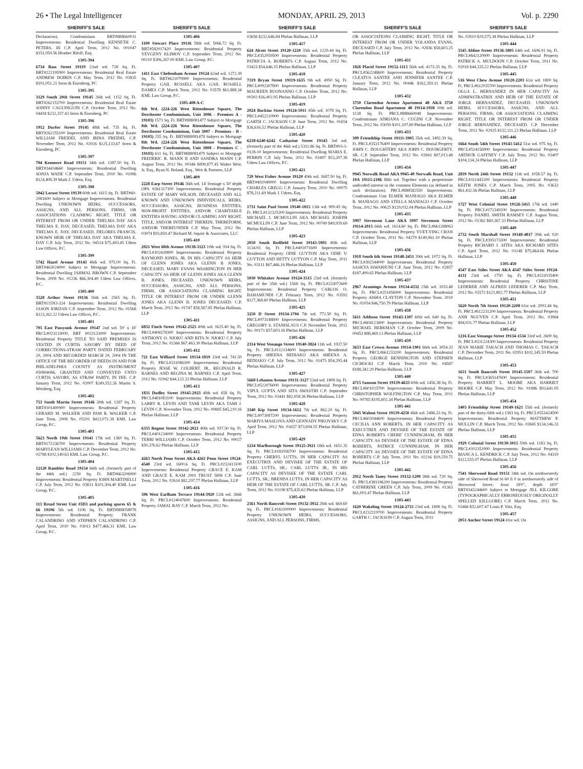26 • The Legal Intelligencer MONDAY, APRIL 29, 2013 Vol. p. 2290
SHERIFF'S SALE
Declaration). Condominium BRT#888660031 Improvements: Residential Dwelling KENNETH C. PETERS, III C.P. April Term, 2012 No. 001047 $151,059.56 Heather Riloff, Esq.
1305-394
6734 Bass Street 19119 22nd wd. 728 Sq. Ft. BRT#222195900 Improvements: Residential Real Estate ANDREW DOIRIN C.P. May Term, 2012 No. 03835 $101,051.21 Stern & Eisenberg, PC
1305-395
3129 South 20th Street 19145 26th wd. 1152 Sq. Ft. BRT#262153700 Improvements: Residential Real Estate SONNY CAGUINGUIN C.P. October Term, 2012 No. 04418 $232,357.43 Stern & Eisenberg, PC
1305-396
1912 Durfor Street 19145 48th wd. 735 Sq. Ft. BRT#262255100 Improvements: Residential Real Estate WILLIAM FREIDEL AND IRINA FREIDEL C.P. November Term, 2012 No. 02026 $125,133.67 Stern & Eisenberg, PC
1305-397
704 Kenmore Road 19151 34th wd. 1387.50 Sq. Ft. BRT#34434660 Improvements: Residential Dwelling SONJA WADE C.P. September Term, 2010 No. 01996 $124,408.39 Mark J. Udren, Esq.
1305-398
5042 Locust Street 19139 60th wd. 1615 Sq. Ft. BRT#60-2081600 Subject to Mortgage Improvements: Residential Dwelling UNKNOWN HEIRS, SUCCESSORS, ASSIGNS, AND ALL PERSONS, FIRMS, OR ASSOCIATIONS CLAIMING RIGHT, TITLE OR INTEREST FROM OR UNDER THELMA DAY AKA THELMA E. DAY, DECEASED, THELMA DAY AKA THELMA E. DAY, DECEASED, DELORES FRANCIS, KNOWN HEIR OF THELMA DAY AKA THELMA E. DAY C.P. July Term, 2012 No. 04514 $75,493.45 Udren Law Offices, P.C.
1305-399
5742 Hazel Avenue 19143 46th wd. 975.00 Sq. Ft. BRT#463024000 Subject to Mortgage Improvements: Residential Dwelling JAHMAL BROWN C.P. September Term, 2008 No. 01236 $66,304.49 Udren Law Offices, P.C.
1305-400
3528 Arthur Street 19136 56th wd. 2565 Sq. Ft. BRT#115N3-324 Improvements: Residential Dwelling JASON JORDAN C.P. September Term, 2012 No. 01568 $123,262.22 Udren Law Offices, P.C.
1305-401
705 East Passyunk Avenue 19147 2nd wd. 59' x 18' PRCL#023133000, BRT #023133000 Improvements: Residential Property TITLE TO SAID PREMISES IS VESTED IN CURTIS SAVORY BY DEED OF CORRECTIONS-STRAW PARTY DATED FEBRUARY 20, 2004 AND RECORDED MARCH 29, 2004 IN THE OFFICE OF THE RECORDER OF DEEDS IN AND FOR PHILADELPHIA COUNTY AS INSTRUMENT #50894086, GRANTED AND CONVEYED UNTO CURTIS SAVORY, AS STRAW PARTY, IN FEE. C.P. January Term, 2012 No. 02007 $249,552.26 Martin S. Weisberg, Esq.
1305-402
753 South Martin Street 19146 30th wd. 1287 Sq. Ft. BRT#301400900 Improvements: Residential Property GERARD M. WALKER AND PAM R. WALKER C.P. June Term, 2008 No. 05201 $413,071.38 KML Law Group, P.C.
1305-403
5623 North 19th Street 19141 17th wd. 1360 Sq. Ft. BRT#172336700 Improvements: Residential Property MARYLEAN WILLIAMS C.P. December Term, 2012 No. 02788 $102,149.63 KML Law Group, P.C.
1305-404
12120 Rambler Road 19154 66th wd. (formerly part of the 44th wd.) 2250 Sq. Ft. BRT#663206900 Improvements: Residential Property JOHN MARTINELLI C.P. July Term, 2012 No. 03831 $101,304.40 KML Law Group, P.C.
1305-405
113 Bread Street Unit #3D3 and parking spaces 65 & 66 19106 5th wd. 1106 Sq. Ft. BRT#888058078 Improvements: Residential Property FRANK CALANDRINO AND STEPHEN CALANDRINO C.P. April Term, 2010 No. 03013 $477,466.31 KML Law Group, P.C.
SHERIFF'S SALE
1305-406
1100 Stewart Place 19116 58th wd. 5066.72 Sq. Ft. BRT#582017420 Improvements: Residential Property YEVGENY KLIMOV C.P. September Term, 2012 No. 00210 $306,267.00 KML Law Group, P.C.
1305-407
1411 East Cheltenham Avenue 19124 62nd wd. 1272.39 Sq. Ft. BRT#621079900 Improvements: Residential Property GAIL RUSSELL AKA GAIL RUSSELL DAMES C.P. March Term, 2012 No. 03578 $61,888.34 KML Law Group, P.C.
1305-408 A-C
8th Wd. (224-226 West Rittenhouse Square, The Dorchester Condominium, Unit 3006 - Premises A - 19103) 1571 Sq. Ft. BRT#888081477 Subject to Mortgage 8th Wd. (224-226 West Rittenhouse Square, The Dorchester Condominium, Unit 3007 - Premises - B - 19103) 255 Sq. Ft. BRT#888081478 Subject to Mortgage 8th Wd. (224-226 West Rittenhouse Square, The Dorchester Condominium, Unit 3008 - Premises C - 19103) 611 Sq. Ft. BRT#888081479 Subject to Mortgage FREDERIC R. MANN II AND SANDRA MANN C.P. August Term, 2012 No. 00346 $899,877.45 Walter Weir, Jr. Esq., Ryan N. Boland, Esq., Weir & Partners, LLP
1305-409
2228 Earp Street 19146 36th wd. 14' frontage x 50' depth OPA #361317100 Improvements: Residential Property ESTATE OF MARY WILSON, DECEASED AND ALL KNOWN AND UNKNOWN INDIVIDUALS, HEIRS, SUCCESSORS, ASSIGNS, BUSINESS ENTITIES, NON-PROFIT ENTITIES, AND/OR CHARITABLE ENTITIES HAVING AND/OR CLAIMING ANY RIGHT, TITLE, AND/OR INTEREST THEREIN, THEREFORM, AND/OR THEREUNDER C.P. May Term, 2012 No. 03974 $93,850.47 Richard M. Squire & Associates, LLC
1305-410
2021 West 68th Avenue 19138-3123 10th wd. 934 Sq. Ft. PRCL#102439800 Improvements: Residential Property RAYMOND JONES, JR. IN HIS CAPACITY AS HEIR OF GLENN JONES AKA GLENN B JONES, DECEASED, MARY EVANS WASHINGTON IN HER CAPACITY AS HEIR OF GLENN JONES AKA GLENN B. JONES, DECEASED. UNKNOWN HEIRS, SUCCESSORS, ASSIGNS, AND ALL PERSONS, FIRMS, OR ASSOCIATIONS CLAIMING RIGHT, TITLE OR INTEREST FROM OR UNDER GLENN JONES AKA GLENN B. JONES DECEASED. C.P. March Term, 2012 No. 01747 $58,587.85 Phelan Hallinan, LLP
1305-411
6832 Finch Street 19142-2525 40th wd. 1625.40 Sq. Ft. PRCL#406578300 Improvements: Residential Property ANTHONY O. NJOKU AND RITA N. NJOKU C.P. July Term, 2012 No. 02366 $67,463.30 Phelan Hallinan, LLP
1305-412
721 East Williard Street 19134-1819 33rd wd. 741.50 Sq. Ft. PRCL#331086300 Improvements: Residential Property JESSE W. COLBERT, JR., REGINALD R. BARNES AND REGINA M. BARNES C.P. April Term, 2012 No. 02942 $44,123.33 Phelan Hallinan, LLP
1305-413
1831 Dudley Street 19145-2923 48th wd. 658 Sq. Ft. PRCL#481083100 Improvements: Residential Property LARRY R. LEVIN AND TAMI LEVIN AKA TAMI J. LEVIN C.P. November Term, 2012 No. 00885 $45,210.16 Phelan Hallinan, LLP
1305-414
6335 Regent Street 19142-2021 40th wd. 937.50 Sq. Ft. PRCL#401234000 Improvements: Residential Property TERRI WILLIAMS C.P. October Term, 2012 No. 00027 $50,376.62 Phelan Hallinan, LLP
1305-415
4263 North Penn Street AKA 4263 Penn Street 19124-4540 23rd wd. 1600.6 Sq. Ft. PRCL#232413100 Improvements: Residential Property GRACE E. KAM AND GRACE E. KAM 2001 TRUST 5808 C.P. June Term, 2012 No. 02614 $82,297.77 Phelan Hallinan, LLP
1305-416
306 West Earlham Terrace 19144-3920 12th wd. 2666 Sq. Ft. PRCL#124047600 Improvements: Residential Property JAMAL RAY C.P. March Term, 2012 No.
SHERIFF'S SALE
03656 $232,646.84 Phelan Hallinan, LLP
1305-417
624 Alcott Street 19120-1220 35th wd. 1229.44 Sq. Ft. PRCL#352059500 Improvements: Residential Property PATRICIA A. ROBERTS C.P. August Term, 2012 No. 03423 $54,646.15 Phelan Hallinan, LLP
1305-418
7319 Bryan Street 19119-1635 9th wd. 4950 Sq. Ft. PRCL#092307800 Improvements: Residential Property MAUREEN BUONANNO C.P. October Term, 2012 No. 00302 $16,402.95 Phelan Hallinan, LLP
1305-419
2024 Buckius Street 19124-5011 45th wd. 1078 Sq. Ft. PRCL#452210900 Improvements: Residential Property GARTH C. JACKSON C.P. June Term, 2012 No. 01654 $26,616.52 Phelan Hallinan, LLP
1305-420
6238-6240-6242 Catharine Street 19143 3rd wd. (formerly part of the 46th wd.) 5311.86 Sq. Ft. BRT#03-3-0128-10 Improvements: Residential Dwelling MARIA E. PERRIN C.P. July Term, 2012 No. 03497 $53,207.38 Udren Law Offices, P.C.
1305-421
729 West Fisher Avenue 19120 49th wd. 1687.50 Sq. Ft. BRT#492049000 Improvements: Residential Dwelling CHARLES GREGG C.P. January Term, 2010 No. 00075 $78,211.69 Mark J. Udren, Esq.
1305-422
1731 Saint Paul Street 19140-1815 13th wd. 909.45 Sq. Ft. PRCL#132325200 Improvements: Residential Property MICHAEL J. MCMULLIN AKA MICHAEL JOSEPH MCMULLIN C.P. June Term, 2012 No. 00749 $49,939.69 Phelan Hallinan, LLP
1305-423
2050 South Redfield Street 19143-5903 40th wd. 1134.93 Sq. Ft. PRCL#401071600 Improvements: Residential Property ODIE GUYTON AKA ODIE V. GUYTON AND BETTY GUTYON C.P. May Term, 2011 No. 03111 $67,466.16 Phelan Hallinan, LLP
1305-424
5030 Whitaker Avenue 19124-3515 23rd wd. (formerly part of the 35th wd.) 1568 Sq. Ft. PRCL#233072600 Improvements: Residential Property CARLOS O. BAHAMUNDI C.P. February Term, 2012 No. 03592 $127,368.60 Phelan Hallinan, LLP
1305-425
3250 D Street 19134-1704 7th wd. 772.50 Sq. Ft. PRCL#073148800 Improvements: Residential Property GREGORY S. STANISLAUS C.P. November Term, 2012 No. 00171 $57,603.16 Phelan Hallinan, LLP
1305-426
2314 West Venango Street 19140-3824 11th wd. 1937.50 Sq. Ft. PRCL#112134600 Improvements: Residential Property SHEENA BEDIAKO AKA SHEENA A. BEDIAKO C.P. July Term, 2012 No. 01475 $54,295.44 Phelan Hallinan, LLP
1305-427
5668 Lebanon Avenue 19131-3127 52nd wd. 1808 Sq. Ft. PRCL#522076000 Improvements: Residential Property VIPUL GUPTA AND SITA AWASTHI C.P. September Term, 2012 No. 03441 $82,958.36 Phelan Hallinan, LLP
1305-428
3340 Kip Street 19134-1612 7th wd. 862.20 Sq. Ft. PRCL#073087200 Improvements: Residential Property MARIYA MASLOVA AND GENNADY PIKOVSKY C.P. April Term, 2012 No. 01657 $73,694.55 Phelan Hallinan, LLP
1305-429
1234 Marlborough Street 19125-3921 18th wd. 1651.35 Sq. Ft. PRCL#181056700 Improvements: Residential Property CHERYL LUTTS, IN HER CAPACITY AS EXECUTRIX AND DEVISEE OF THE ESTATE OF CARL LUTTS, SR.; CARL LUTTS JR., IN HIS CAPACITY AS DEVISEE OF THE ESTATE CARL LUTTS, SR.; BRENDA LUTTS, IN HER CAPACITY AS HEIR OF THE ESTATE OF CARL LUTTS, SR. C.P. July Term, 2012 No. 01198 $75,435.62 Phelan Hallinan, LLP
1305-430
2561 North Bancroft Street 19132-3932 28th wd. 669.60 Sq. Ft. PRCL#161100000 Improvements: Residential Property UNKNOWN HEIRS, SUCCESSORS, ASSIGNS, AND ALL PERSONS, FIRMS,
SHERIFF'S SALE
OR ASSOCIATIONS CLAIMING RIGHT, TITLE OR INTEREST FROM OR UNDER YOLANDA EVANS, DECEASED C.P. July Term, 2012 No. 02836 $58,603.25 Phelan Hallinan, LLP
1305-431
1826 Placid Street 19152-1113 56th wd. 4173.35 Sq. Ft. PRCL#562248600 Improvements: Residential Property CLEATUS SANTEE AND JENNIFER SANTEE C.P. January Term, 2012 No. 00446 $162,359.11 Phelan Hallinan, LLP
1305-432
3750 Clarendon Avenue Apartment 48 AKA 3750 Clarendon Road Apartment 48 19114-1938 10th wd. 1138 Sq. Ft. PRCL#888660048 Improvements: Condominium ADRIANA C. CUGINI C.P. November Term, 2012 No. 03059 $101,107.89 Phelan Hallinan, LLP
1305-433
309 Friendship Street 19111-3905 35th wd. 3492.39 Sq. Ft. PRCL#353176400 Improvements: Residential Property JOHN C. DOUGHTERY AKA JOHN C. DOUHGERTY, SR. C.P. September Term, 2012 No. 02843 $97,013.48 Phelan Hallinan, LLP
1305-434
9945 Norwalk Road AKA 9945-49 Norwalk Road, Unit 10A 19115-2186 88th wd. Together with a proportioate undivided interest in the common Elements (as defined in such declaration). PRCL#888582550 Improvements: Condominium Unit ELMER MANIAGO AKA ELMER B. MANIAGO AND STELLA MANIAGO C.P. October Term, 2012 No. 00625 $129,032.04 Phelan Hallinan, LLP
1305-435
3997 Stevenson Lane AKA 3997 Stevenson Street 19114-2015 66th wd. 1614.60 Sq. Ft. PRCL#661288063 Improvements: Residential Property YUET-YING CHAN C.P. October Term, 2011 No. 04279 $149,961.10 Phelan Hallinan, LLP
1305-436
1918 South 6th Street 19148-2451 39th wd. 1072 Sq. Ft. PRCL#392344000 Improvements: Residential Property SASKYA ISWAHJUNI C.P. June Term, 2012 No. 02857 $187,499.65 Phelan Hallinan, LLP
1305-437
2967 Aramingo Avenue 19134-4332 25th wd. 1033.48 Sq. Ft. PRCL#251456900 Improvements: Residential Property AISHA CLAYTON C.P. November Term, 2010 No. 01054 $46,750.79 Phelan Hallinan, LLP
1305-438
5611 Addison Street 19143-1307 60th wd. 640 Sq. Ft. PRCL#604123800 Improvements: Residential Property MICHAEL BERKMAN C.P. October Term, 2009 No. 00453 $88,469.13 Phelan Hallinan, LLP
1305-439
3633 East Crown Avenue 19114-1901 66th wd. 3054.33 Sq. Ft. PRCL#661233200 Improvements: Residential Property GEORGE BENNINGTON AND STEPHEN CICHOCKI C.P. March Term, 2010 No. 04587 $188,342.29 Phelan Hallinan, LLP
1305-440
4715 Sansom Street 19139-4633 60th wd. 1456.38 Sq. Ft. PRCL#601025700 Improvements: Residential Property CHRISTOPHER WOLFINGTON C.P. May Term, 2011 No. 00785 $195,802.34 Phelan Hallinan, LLP
1305-441
5045 Walnut Street 19139-4250 46th wd. 2486.33 Sq. Ft. PRCL#602044600 Improvements: Residential Property CECILIA ANN ROBERTS, IN HER CAPACITY AS EXECUTRIX AND DEVISEE OF THE ESTATE OF EDNA ROBERTS CHERE' CUNNINGHAM, IN HER CAPACITY AS DEVISEE OF THE ESTATE OF EDNA ROBERTS, PATRICE CUNNINGHAM, IN HER CAPACITY AS DEVISEE OF THE ESTATE OF EDNA ROBERTS C.P. July Term, 2011 No. 02216 $19,259.75 Phelan Hallinan, LLP
1305-442
2912 North Taney Street 19132-1209 38th wd. 720 Sq. Ft. PRCL#381196200 Improvements: Residential Property CATHERINE GREEN C.P. July Term, 2009 No. 01363 $61,003.47 Phelan Hallinan, LLP
1305-443
1620 Wakeling Street 19124-2733 23rd wd. 1808 Sq. Ft. PRCL#232219700 Improvements: Residential Property GARTH C. JACKSON C.P. August Term, 2011
SHERIFF'S SALE
No. 02810 $29,575.38 Phelan Hallinan, LLP
1305-444
3545 Aldine Street 19136-3805 64th wd. 1606.91 Sq. Ft. PRCL#642120900 Improvements: Residential Property PATRICK A. MULDOON C.P. October Term, 2011 No. 02018 $44,335.22 Phelan Hallinan, LLP
1305-445
516 West Chew Avenue 19120-2203 61st wd. 1800 Sq. Ft. PRCL#612035700 Improvements: Residential Property OLGA L. HERNANDEZ IN HER CAPACITY AS ADMINSTRATRIX AND HEIR OF THE ESTATE OF JORGE HERNANDEZ, DECEASED. UNKNOWN HEIRS, SUCCESSORS, ASSIGNS, AND ALL PERSONS, FIRMS, OR ASSOCIATIONS CLAIMING RIGHT, TITLE OR INTEREST FROM OR UNDER JORGE HERNANDEZ, DECEASED. C.P. December Term, 2011 No. 02925 $132,111.23 Phelan Hallinan, LLP
1305-446
1664 South 54th Street 19143-5412 51st wd. 975 Sq. Ft. PRCL#514156900 Improvements: Residential Property ARTHUR GAFFNEY C.P. July Term, 2012 No. 03407 $104,134.24 Phelan Hallinan, LLP
1305-447
2839 North 24th Street 19132 11th wd. 1058.57 Sq. Ft. PRCL#111443200 Improvements: Residential Property KEITH JONES C.P. March Term, 2005 No. 03633 $61,432.56 Phelan Hallinan, LLP
1305-448
1727 West Colonial Street 19126-3415 17th wd. 1440 Sq. Ft. PRCL#171349200 Improvements: Residential Property DANIEL SMITH RAMSEY C.P. August Term, 2012 No. 01362 $69,367.33 Phelan Hallinan, LLP
1305-449
2732 South Marshall Street 19148-4817 39th wd. 920 Sq. Ft. PRCL#395173300 Improvements: Residential Property RICHARD J. SITES AKA RICHARD SITES C.P. April Term, 2012 No. 01148 $75,864.66 Phelan Hallinan, LLP
1305-450
4547 East Stiles Street AKA 4547 Stiles Street 19124-4131 23rd wd. 1750 Sq. Ft. PRCL#231035400 Improvements: Residential Property CHRISTINE LEDERER AND ALFRED LEDERER C.P. May Term, 2012 No. 03572 $121,802.77 Phelan Hallinan, LLP
1305-451
5620 North 7th Street 19120-2208 61st wd. 2093.44 Sq. Ft. PRCL#612231200 Improvements: Residential Property ANH NGUYEN C.P. April Term, 2012 No. 03964 $94,931.77 Phelan Hallinan, LLP
1305-452
1216 East Venango Street 19134-1534 33rd wd. 2600 Sq. Ft. PRCL#331224300 Improvements: Residential Property JEAN MARIE TAKACH AND THOMAS C. TAKACH C.P. December Term, 2011 No. 02951 $102,345.59 Phelan Hallinan, LLP
1305-453
1631 South Bancroft Street 19145-1507 36th wd. 700 Sq. Ft. PRCL#365147600 Improvements: Residential Property HARRIET L. MOORE AKA HARRIET MOORE C.P. May Term, 2012 No. 01886 $93,641.05 Phelan Hallinan, LLP
1305-454
3403 Friendship Street 19149-1621 55th wd. (formerly part of the thirty-fifth wd.) 1583 Sq. Ft. PRCL#551424500 Improvements: Residential Property MATTHEW P. MULLIN C.P. March Term, 2012 No. 03845 $134,146.33 Phelan Hallinan, LLP
1305-455
1929 Colonial Street 19138-3015 50th wd. 1183 Sq. Ft. PRCL#102351900 Improvements: Residential Property BIANCA L. KENDRICK C.P. July Term, 2012 No. 04319 $112,555.07 Phelan Hallinan, LLP
1305-456
7541 Sherwood Road 19151 34th wd. On northwesterly side of Sherwood Road St 60 ft 0 in northwesterly side of Sherwood Street; front 18'0", depth 18'0" BRT#343244600 Subject to Mortgage JILL KILGORE (TYPOGRAPHICALLY ERRONEOUSLY ORIGINALLY SPELLED KILLGORE) C.P. March Term, 2012 No. 03466 $52,607.47 Louis P. Vitti, Esq.
1305-457
2051 Anchor Street 19124 41st wd. On